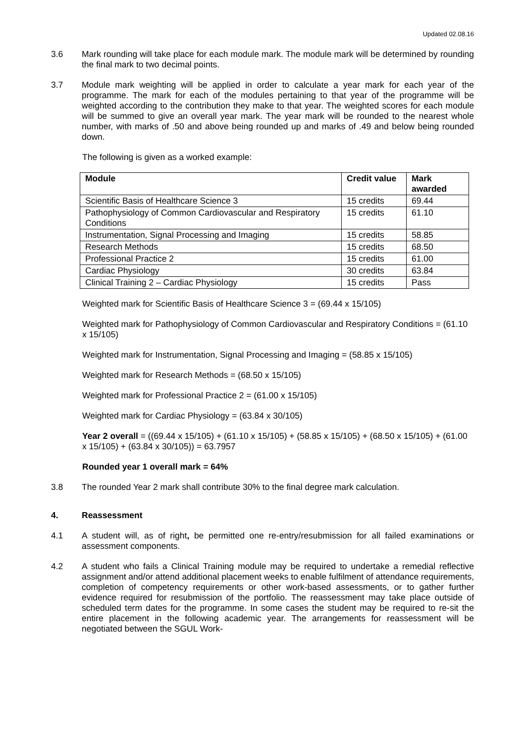Updated 02.08.16
3.6 Mark rounding will take place for each module mark. The module mark will be determined by rounding the final mark to two decimal points.
3.7 Module mark weighting will be applied in order to calculate a year mark for each year of the programme. The mark for each of the modules pertaining to that year of the programme will be weighted according to the contribution they make to that year. The weighted scores for each module will be summed to give an overall year mark. The year mark will be rounded to the nearest whole number, with marks of .50 and above being rounded up and marks of .49 and below being rounded down.
The following is given as a worked example:
| Module | Credit value | Mark awarded |
| --- | --- | --- |
| Scientific Basis of Healthcare Science 3 | 15 credits | 69.44 |
| Pathophysiology of Common Cardiovascular and Respiratory Conditions | 15 credits | 61.10 |
| Instrumentation, Signal Processing and Imaging | 15 credits | 58.85 |
| Research Methods | 15 credits | 68.50 |
| Professional Practice 2 | 15 credits | 61.00 |
| Cardiac Physiology | 30 credits | 63.84 |
| Clinical Training 2 – Cardiac Physiology | 15 credits | Pass |
Weighted mark for Scientific Basis of Healthcare Science 3 = (69.44 x 15/105)
Weighted mark for Pathophysiology of Common Cardiovascular and Respiratory Conditions = (61.10 x 15/105)
Weighted mark for Instrumentation, Signal Processing and Imaging = (58.85 x 15/105)
Weighted mark for Research Methods = (68.50 x 15/105)
Weighted mark for Professional Practice 2 = (61.00 x 15/105)
Weighted mark for Cardiac Physiology = (63.84 x 30/105)
Year 2 overall = ((69.44 x 15/105) + (61.10 x 15/105) + (58.85 x 15/105) + (68.50 x 15/105) + (61.00 x 15/105) + (63.84 x 30/105)) = 63.7957
Rounded year 1 overall mark = 64%
3.8 The rounded Year 2 mark shall contribute 30% to the final degree mark calculation.
4. Reassessment
4.1 A student will, as of right, be permitted one re-entry/resubmission for all failed examinations or assessment components.
4.2 A student who fails a Clinical Training module may be required to undertake a remedial reflective assignment and/or attend additional placement weeks to enable fulfilment of attendance requirements, completion of competency requirements or other work-based assessments, or to gather further evidence required for resubmission of the portfolio. The reassessment may take place outside of scheduled term dates for the programme. In some cases the student may be required to re-sit the entire placement in the following academic year. The arrangements for reassessment will be negotiated between the SGUL Work-